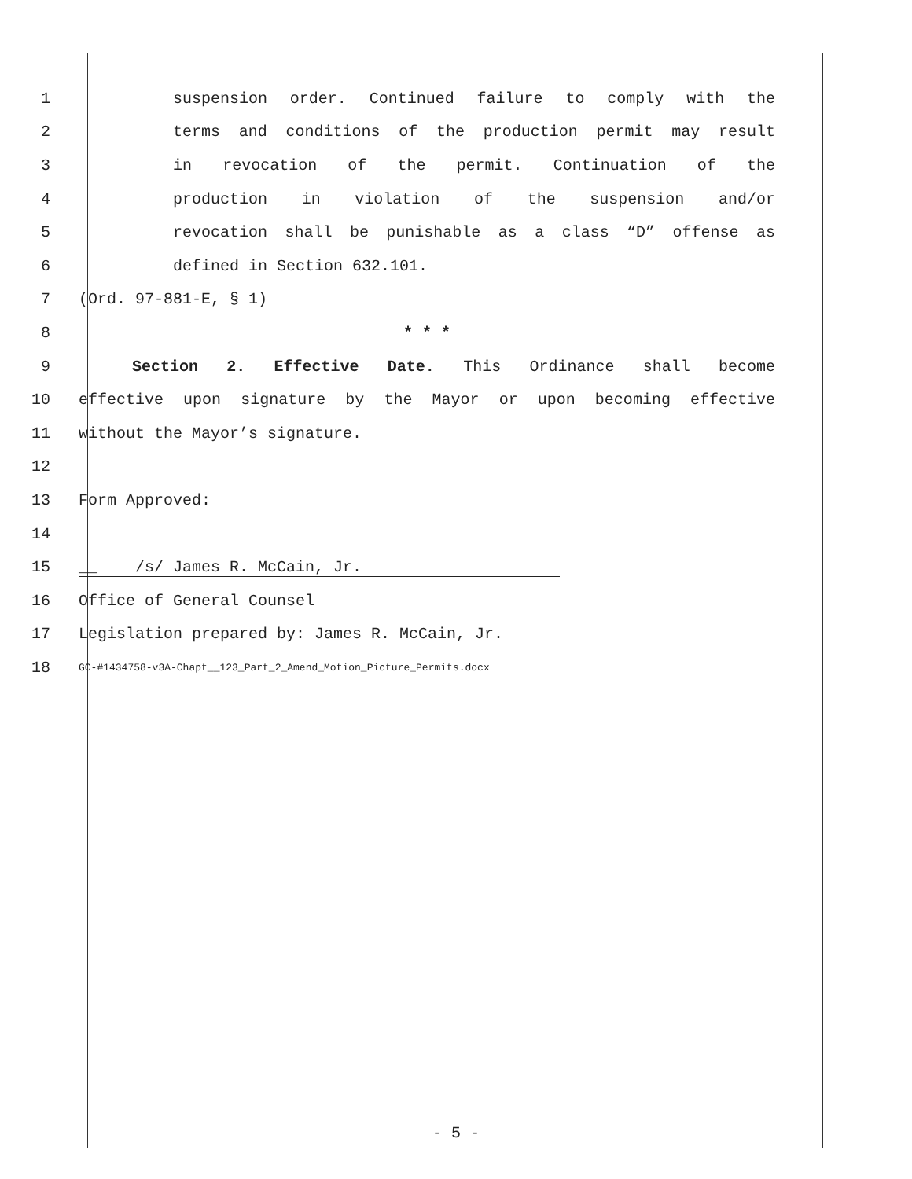1 suspension order. Continued failure to comply with the
2 terms and conditions of the production permit may result
3 in revocation of the permit. Continuation of the
4 production in violation of the suspension and/or
5 revocation shall be punishable as a class “D” offense as
6 defined in Section 632.101.
7 (Ord. 97-881-E, § 1)
8 * * *
9 Section 2. Effective Date. This Ordinance shall become
10 effective upon signature by the Mayor or upon becoming effective
11 without the Mayor’s signature.
12
13 Form Approved:
14
15 __ /s/ James R. McCain, Jr.
16 Office of General Counsel
17 Legislation prepared by: James R. McCain, Jr.
18 GC-#1434758-v3A-Chapt__123_Part_2_Amend_Motion_Picture_Permits.docx
- 5 -